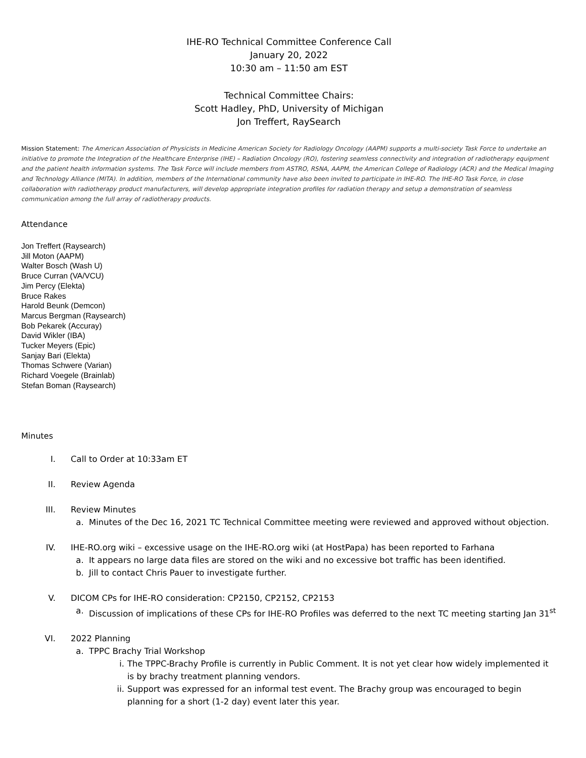IHE-RO Technical Committee Conference Call
January 20, 2022
10:30 am – 11:50 am EST
Technical Committee Chairs:
Scott Hadley, PhD, University of Michigan
Jon Treffert, RaySearch
Mission Statement: The American Association of Physicists in Medicine American Society for Radiology Oncology (AAPM) supports a multi-society Task Force to undertake an initiative to promote the Integration of the Healthcare Enterprise (IHE) – Radiation Oncology (RO), fostering seamless connectivity and integration of radiotherapy equipment and the patient health information systems. The Task Force will include members from ASTRO, RSNA, AAPM, the American College of Radiology (ACR) and the Medical Imaging and Technology Alliance (MITA). In addition, members of the International community have also been invited to participate in IHE-RO. The IHE-RO Task Force, in close collaboration with radiotherapy product manufacturers, will develop appropriate integration profiles for radiation therapy and setup a demonstration of seamless communication among the full array of radiotherapy products.
Attendance
Jon Treffert (Raysearch)
Jill Moton (AAPM)
Walter Bosch (Wash U)
Bruce Curran (VA/VCU)
Jim Percy (Elekta)
Bruce Rakes
Harold Beunk (Demcon)
Marcus Bergman (Raysearch)
Bob Pekarek (Accuray)
David Wikler (IBA)
Tucker Meyers (Epic)
Sanjay Bari (Elekta)
Thomas Schwere (Varian)
Richard Voegele (Brainlab)
Stefan Boman (Raysearch)
Minutes
I. Call to Order at 10:33am ET
II. Review Agenda
III. Review Minutes
a. Minutes of the Dec 16, 2021 TC Technical Committee meeting were reviewed and approved without objection.
IV. IHE-RO.org wiki – excessive usage on the IHE-RO.org wiki (at HostPapa) has been reported to Farhana
a. It appears no large data files are stored on the wiki and no excessive bot traffic has been identified.
b. Jill to contact Chris Pauer to investigate further.
V. DICOM CPs for IHE-RO consideration: CP2150, CP2152, CP2153
a. Discussion of implications of these CPs for IHE-RO Profiles was deferred to the next TC meeting starting Jan 31<sup>st</sup>
VI. 2022 Planning
a. TPPC Brachy Trial Workshop
i. The TPPC-Brachy Profile is currently in Public Comment. It is not yet clear how widely implemented it is by brachy treatment planning vendors.
ii. Support was expressed for an informal test event. The Brachy group was encouraged to begin planning for a short (1-2 day) event later this year.